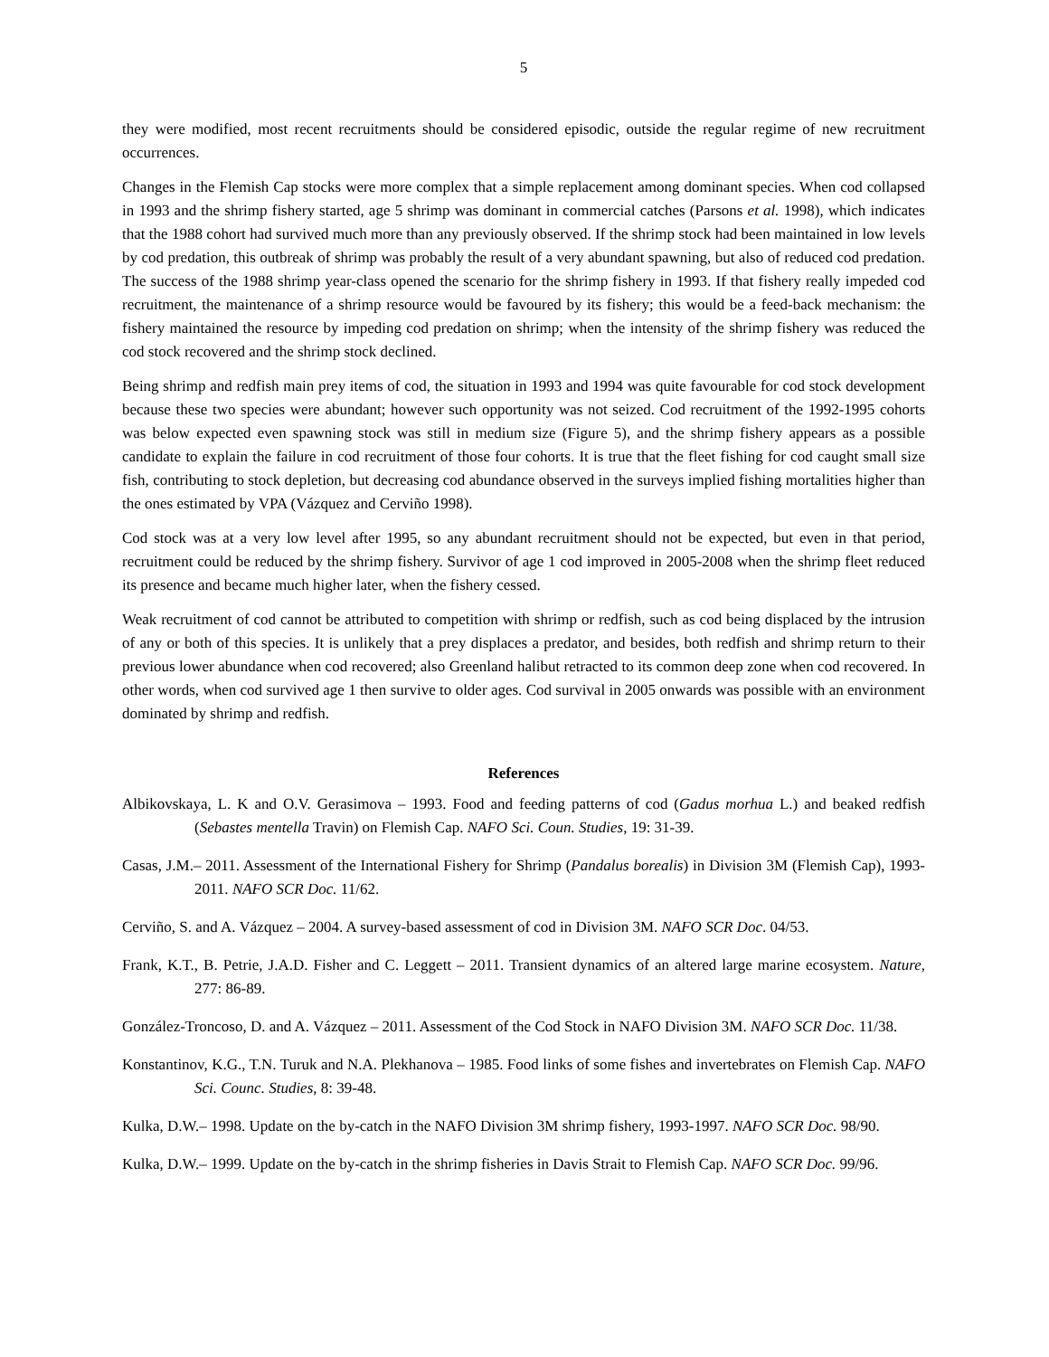5
they were modified, most recent recruitments should be considered episodic, outside the regular regime of new recruitment occurrences.
Changes in the Flemish Cap stocks were more complex that a simple replacement among dominant species. When cod collapsed in 1993 and the shrimp fishery started, age 5 shrimp was dominant in commercial catches (Parsons et al. 1998), which indicates that the 1988 cohort had survived much more than any previously observed. If the shrimp stock had been maintained in low levels by cod predation, this outbreak of shrimp was probably the result of a very abundant spawning, but also of reduced cod predation. The success of the 1988 shrimp year-class opened the scenario for the shrimp fishery in 1993. If that fishery really impeded cod recruitment, the maintenance of a shrimp resource would be favoured by its fishery; this would be a feed-back mechanism: the fishery maintained the resource by impeding cod predation on shrimp; when the intensity of the shrimp fishery was reduced the cod stock recovered and the shrimp stock declined.
Being shrimp and redfish main prey items of cod, the situation in 1993 and 1994 was quite favourable for cod stock development because these two species were abundant; however such opportunity was not seized. Cod recruitment of the 1992-1995 cohorts was below expected even spawning stock was still in medium size (Figure 5), and the shrimp fishery appears as a possible candidate to explain the failure in cod recruitment of those four cohorts. It is true that the fleet fishing for cod caught small size fish, contributing to stock depletion, but decreasing cod abundance observed in the surveys implied fishing mortalities higher than the ones estimated by VPA (Vázquez and Cerviño 1998).
Cod stock was at a very low level after 1995, so any abundant recruitment should not be expected, but even in that period, recruitment could be reduced by the shrimp fishery. Survivor of age 1 cod improved in 2005-2008 when the shrimp fleet reduced its presence and became much higher later, when the fishery cessed.
Weak recruitment of cod cannot be attributed to competition with shrimp or redfish, such as cod being displaced by the intrusion of any or both of this species. It is unlikely that a prey displaces a predator, and besides, both redfish and shrimp return to their previous lower abundance when cod recovered; also Greenland halibut retracted to its common deep zone when cod recovered. In other words, when cod survived age 1 then survive to older ages. Cod survival in 2005 onwards was possible with an environment dominated by shrimp and redfish.
References
Albikovskaya, L. K and O.V. Gerasimova – 1993. Food and feeding patterns of cod (Gadus morhua L.) and beaked redfish (Sebastes mentella Travin) on Flemish Cap. NAFO Sci. Coun. Studies, 19: 31-39.
Casas, J.M.– 2011. Assessment of the International Fishery for Shrimp (Pandalus borealis) in Division 3M (Flemish Cap), 1993-2011. NAFO SCR Doc. 11/62.
Cerviño, S. and A. Vázquez – 2004. A survey-based assessment of cod in Division 3M. NAFO SCR Doc. 04/53.
Frank, K.T., B. Petrie, J.A.D. Fisher and C. Leggett – 2011. Transient dynamics of an altered large marine ecosystem. Nature, 277: 86-89.
González-Troncoso, D. and A. Vázquez – 2011. Assessment of the Cod Stock in NAFO Division 3M. NAFO SCR Doc. 11/38.
Konstantinov, K.G., T.N. Turuk and N.A. Plekhanova – 1985. Food links of some fishes and invertebrates on Flemish Cap. NAFO Sci. Counc. Studies, 8: 39-48.
Kulka, D.W.– 1998. Update on the by-catch in the NAFO Division 3M shrimp fishery, 1993-1997. NAFO SCR Doc. 98/90.
Kulka, D.W.– 1999. Update on the by-catch in the shrimp fisheries in Davis Strait to Flemish Cap. NAFO SCR Doc. 99/96.